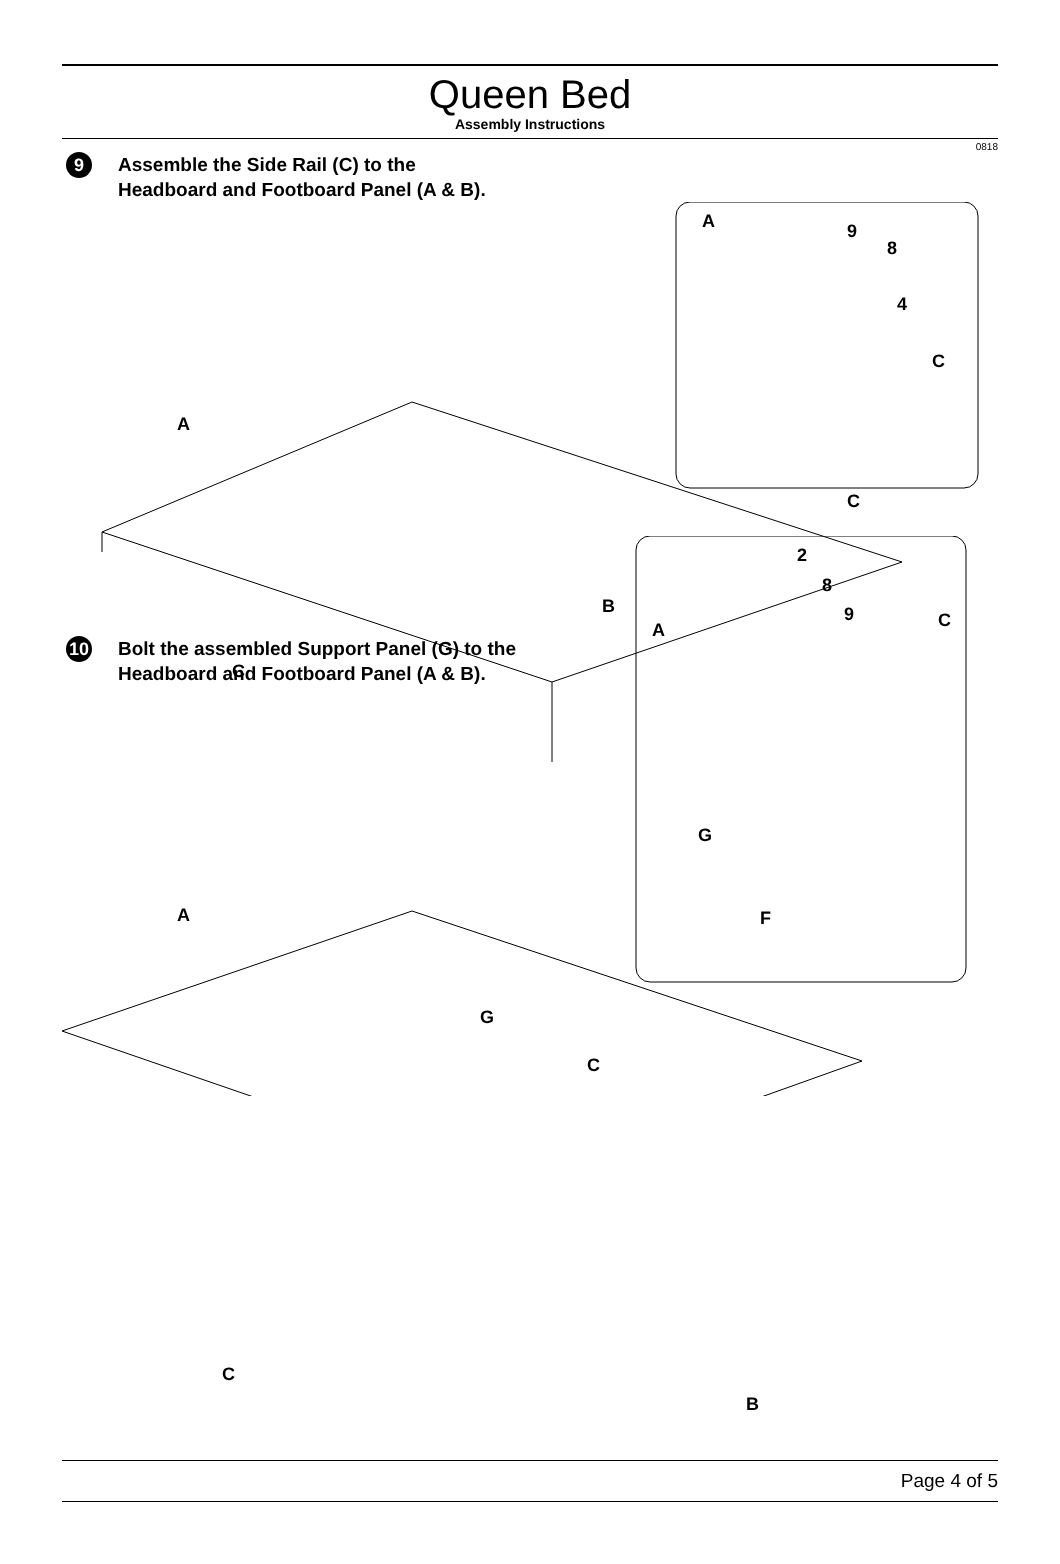Queen Bed
Assembly Instructions
0818
9
Assemble the Side Rail (C) to the
Headboard and Footboard Panel (A & B).
A
9
8
4
C
C
A
B
C
10
Bolt the assembled Support Panel (G) to the
Headboard and Footboard Panel (A & B).
2
8
9
A
C
G
F
A
G
C
C
B
Page 4 of 5